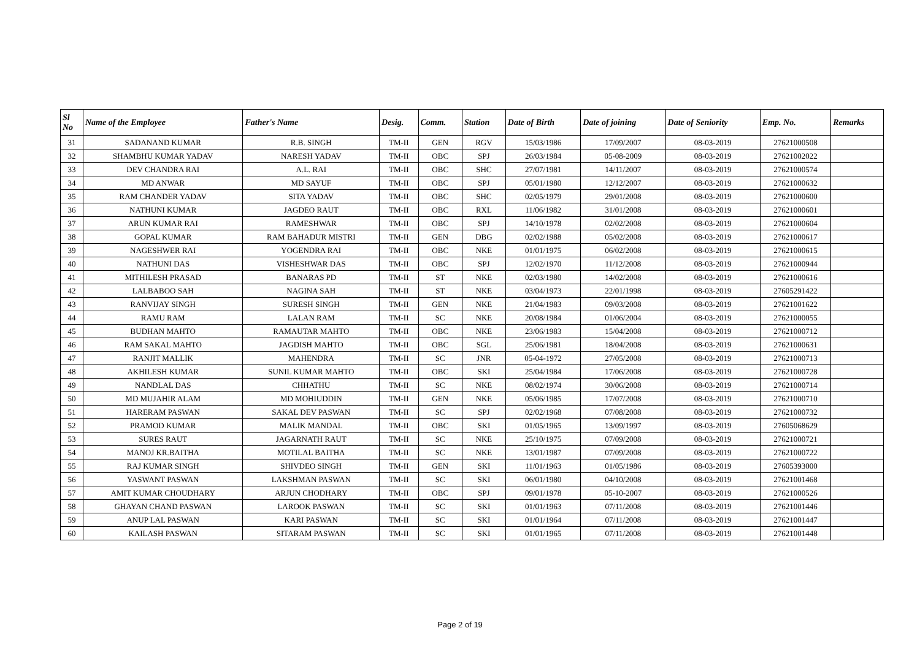| Sl No | Name of the Employee | Father's Name | Desig. | Comm. | Station | Date of Birth | Date of joining | Date of Seniority | Emp. No. | Remarks |
| --- | --- | --- | --- | --- | --- | --- | --- | --- | --- | --- |
| 31 | SADANAND KUMAR | R.B. SINGH | TM-II | GEN | RGV | 15/03/1986 | 17/09/2007 | 08-03-2019 | 27621000508 | |
| 32 | SHAMBHU KUMAR YADAV | NARESH YADAV | TM-II | OBC | SPJ | 26/03/1984 | 05-08-2009 | 08-03-2019 | 27621002022 | |
| 33 | DEV CHANDRA RAI | A.L. RAI | TM-II | OBC | SHC | 27/07/1981 | 14/11/2007 | 08-03-2019 | 27621000574 | |
| 34 | MD ANWAR | MD SAYUF | TM-II | OBC | SPJ | 05/01/1980 | 12/12/2007 | 08-03-2019 | 27621000632 | |
| 35 | RAM CHANDER YADAV | SITA YADAV | TM-II | OBC | SHC | 02/05/1979 | 29/01/2008 | 08-03-2019 | 27621000600 | |
| 36 | NATHUNI KUMAR | JAGDEO RAUT | TM-II | OBC | RXL | 11/06/1982 | 31/01/2008 | 08-03-2019 | 27621000601 | |
| 37 | ARUN KUMAR RAI | RAMESHWAR | TM-II | OBC | SPJ | 14/10/1978 | 02/02/2008 | 08-03-2019 | 27621000604 | |
| 38 | GOPAL KUMAR | RAM BAHADUR MISTRI | TM-II | GEN | DBG | 02/02/1988 | 05/02/2008 | 08-03-2019 | 27621000617 | |
| 39 | NAGESHWER RAI | YOGENDRA RAI | TM-II | OBC | NKE | 01/01/1975 | 06/02/2008 | 08-03-2019 | 27621000615 | |
| 40 | NATHUNI DAS | VISHESHWAR DAS | TM-II | OBC | SPJ | 12/02/1970 | 11/12/2008 | 08-03-2019 | 27621000944 | |
| 41 | MITHILESH PRASAD | BANARAS PD | TM-II | ST | NKE | 02/03/1980 | 14/02/2008 | 08-03-2019 | 27621000616 | |
| 42 | LALBABOO SAH | NAGINA SAH | TM-II | ST | NKE | 03/04/1973 | 22/01/1998 | 08-03-2019 | 27605291422 | |
| 43 | RANVIJAY SINGH | SURESH SINGH | TM-II | GEN | NKE | 21/04/1983 | 09/03/2008 | 08-03-2019 | 27621001622 | |
| 44 | RAMU RAM | LALAN RAM | TM-II | SC | NKE | 20/08/1984 | 01/06/2004 | 08-03-2019 | 27621000055 | |
| 45 | BUDHAN MAHTO | RAMAUTAR MAHTO | TM-II | OBC | NKE | 23/06/1983 | 15/04/2008 | 08-03-2019 | 27621000712 | |
| 46 | RAM SAKAL MAHTO | JAGDISH MAHTO | TM-II | OBC | SGL | 25/06/1981 | 18/04/2008 | 08-03-2019 | 27621000631 | |
| 47 | RANJIT MALLIK | MAHENDRA | TM-II | SC | JNR | 05-04-1972 | 27/05/2008 | 08-03-2019 | 27621000713 | |
| 48 | AKHILESH KUMAR | SUNIL KUMAR MAHTO | TM-II | OBC | SKI | 25/04/1984 | 17/06/2008 | 08-03-2019 | 27621000728 | |
| 49 | NANDLAL DAS | CHHATHU | TM-II | SC | NKE | 08/02/1974 | 30/06/2008 | 08-03-2019 | 27621000714 | |
| 50 | MD MUJAHIR ALAM | MD MOHIUDDIN | TM-II | GEN | NKE | 05/06/1985 | 17/07/2008 | 08-03-2019 | 27621000710 | |
| 51 | HARERAM PASWAN | SAKAL DEV PASWAN | TM-II | SC | SPJ | 02/02/1968 | 07/08/2008 | 08-03-2019 | 27621000732 | |
| 52 | PRAMOD KUMAR | MALIK MANDAL | TM-II | OBC | SKI | 01/05/1965 | 13/09/1997 | 08-03-2019 | 27605068629 | |
| 53 | SURES RAUT | JAGARNATH RAUT | TM-II | SC | NKE | 25/10/1975 | 07/09/2008 | 08-03-2019 | 27621000721 | |
| 54 | MANOJ KR.BAITHA | MOTILAL BAITHA | TM-II | SC | NKE | 13/01/1987 | 07/09/2008 | 08-03-2019 | 27621000722 | |
| 55 | RAJ KUMAR SINGH | SHIVDEO SINGH | TM-II | GEN | SKI | 11/01/1963 | 01/05/1986 | 08-03-2019 | 27605393000 | |
| 56 | YASWANT PASWAN | LAKSHMAN PASWAN | TM-II | SC | SKI | 06/01/1980 | 04/10/2008 | 08-03-2019 | 27621001468 | |
| 57 | AMIT KUMAR CHOUDHARY | ARJUN CHODHARY | TM-II | OBC | SPJ | 09/01/1978 | 05-10-2007 | 08-03-2019 | 27621000526 | |
| 58 | GHAYAN CHAND PASWAN | LAROOK PASWAN | TM-II | SC | SKI | 01/01/1963 | 07/11/2008 | 08-03-2019 | 27621001446 | |
| 59 | ANUP LAL PASWAN | KARI PASWAN | TM-II | SC | SKI | 01/01/1964 | 07/11/2008 | 08-03-2019 | 27621001447 | |
| 60 | KAILASH PASWAN | SITARAM PASWAN | TM-II | SC | SKI | 01/01/1965 | 07/11/2008 | 08-03-2019 | 27621001448 | |
Page 2 of 19